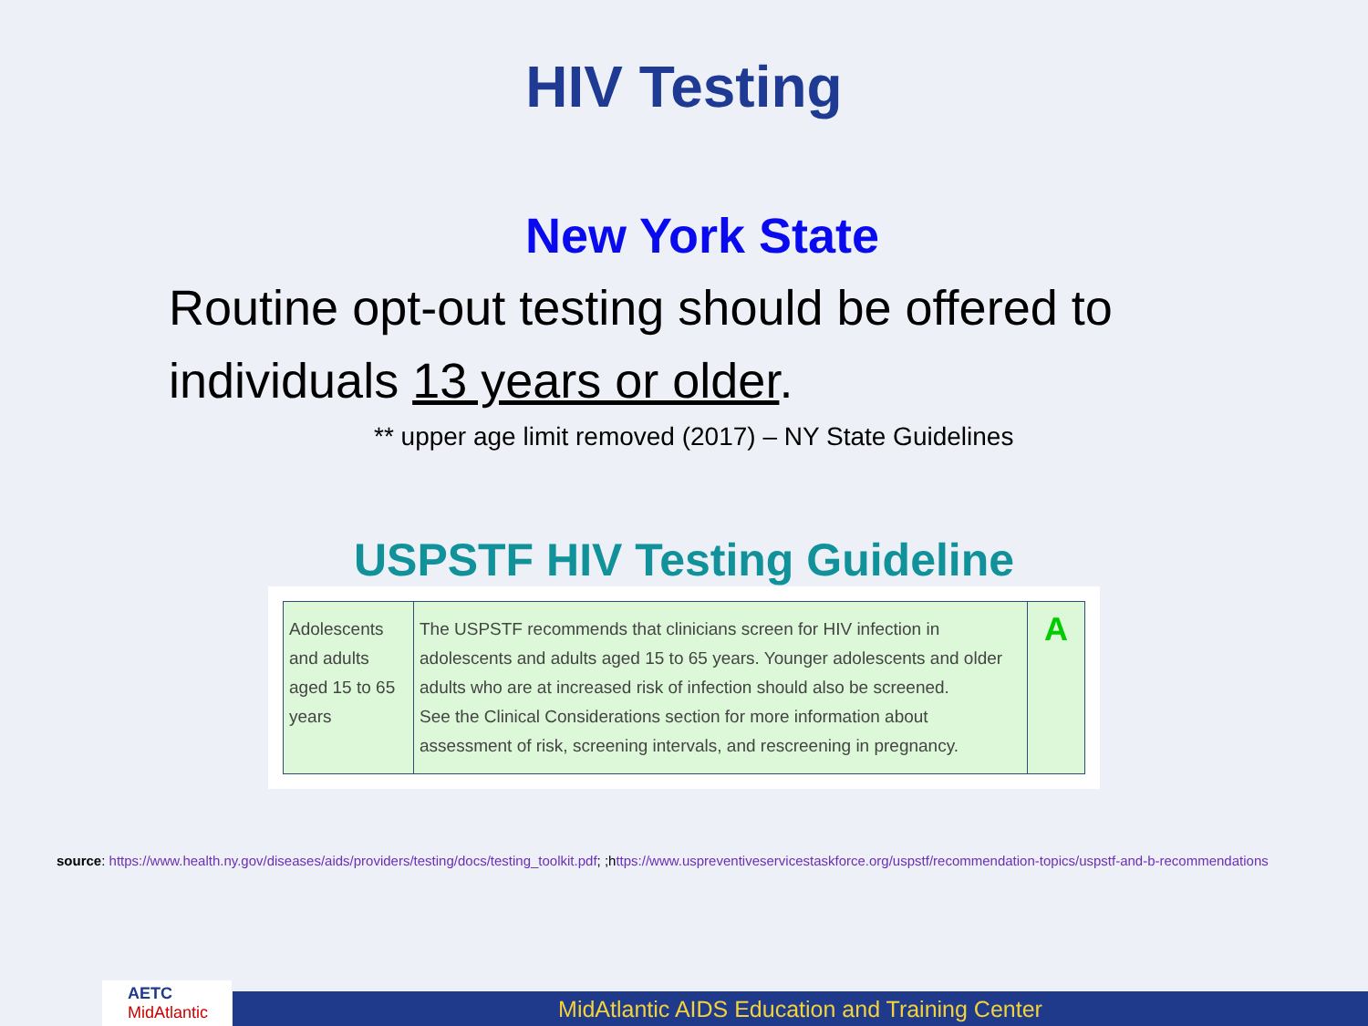HIV Testing
New York State
Routine opt-out testing should be offered to individuals 13 years or older.
** upper age limit removed (2017) – NY State Guidelines
USPSTF HIV Testing Guideline
| Adolescents and adults aged 15 to 65 years | The USPSTF recommends that clinicians screen for HIV infection in adolescents and adults aged 15 to 65 years. Younger adolescents and older adults who are at increased risk of infection should also be screened. See the Clinical Considerations section for more information about assessment of risk, screening intervals, and rescreening in pregnancy. | A |
source: https://www.health.ny.gov/diseases/aids/providers/testing/docs/testing_toolkit.pdf; ;https://www.uspreventiveservicestaskforce.org/uspstf/recommendation-topics/uspstf-and-b-recommendations
AETC MidAtlantic
MidAtlantic AIDS Education and Training Center